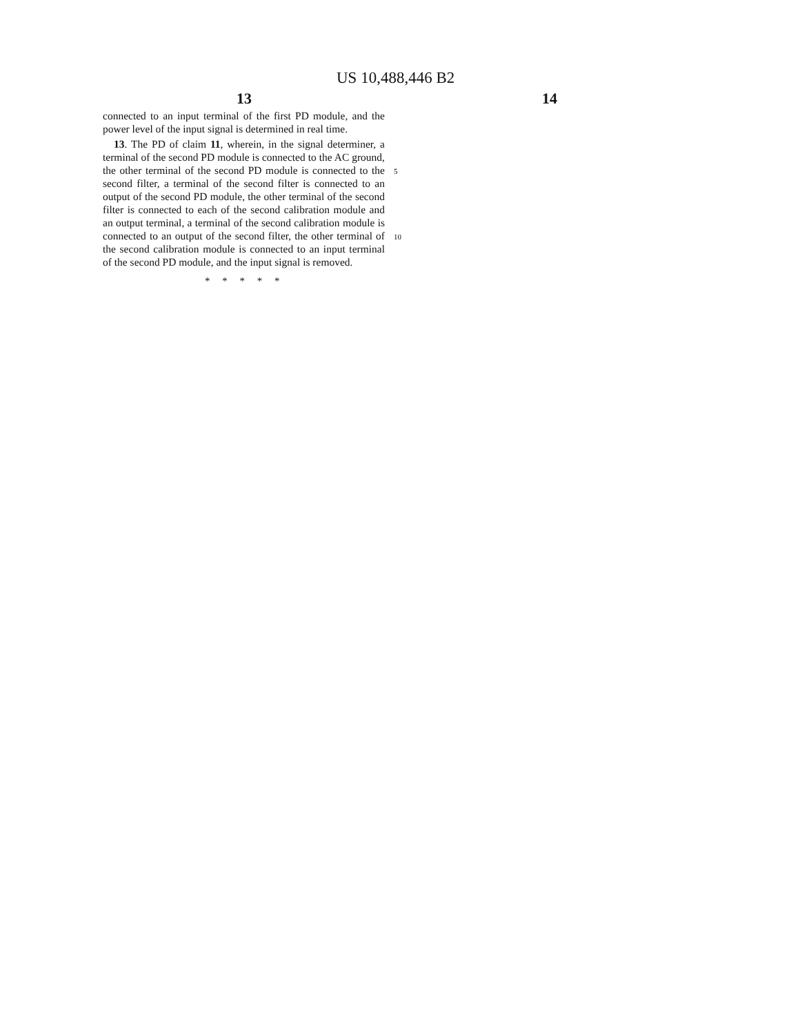US 10,488,446 B2
13 14
5
10
connected to an input terminal of the first PD module, and the power level of the input signal is determined in real time.
13. The PD of claim 11, wherein, in the signal determiner, a terminal of the second PD module is connected to the AC ground, the other terminal of the second PD module is connected to the second filter, a terminal of the second filter is connected to an output of the second PD module, the other terminal of the second filter is connected to each of the second calibration module and an output terminal, a terminal of the second calibration module is connected to an output of the second filter, the other terminal of the second calibration module is connected to an input terminal of the second PD module, and the input signal is removed.
* * * * *